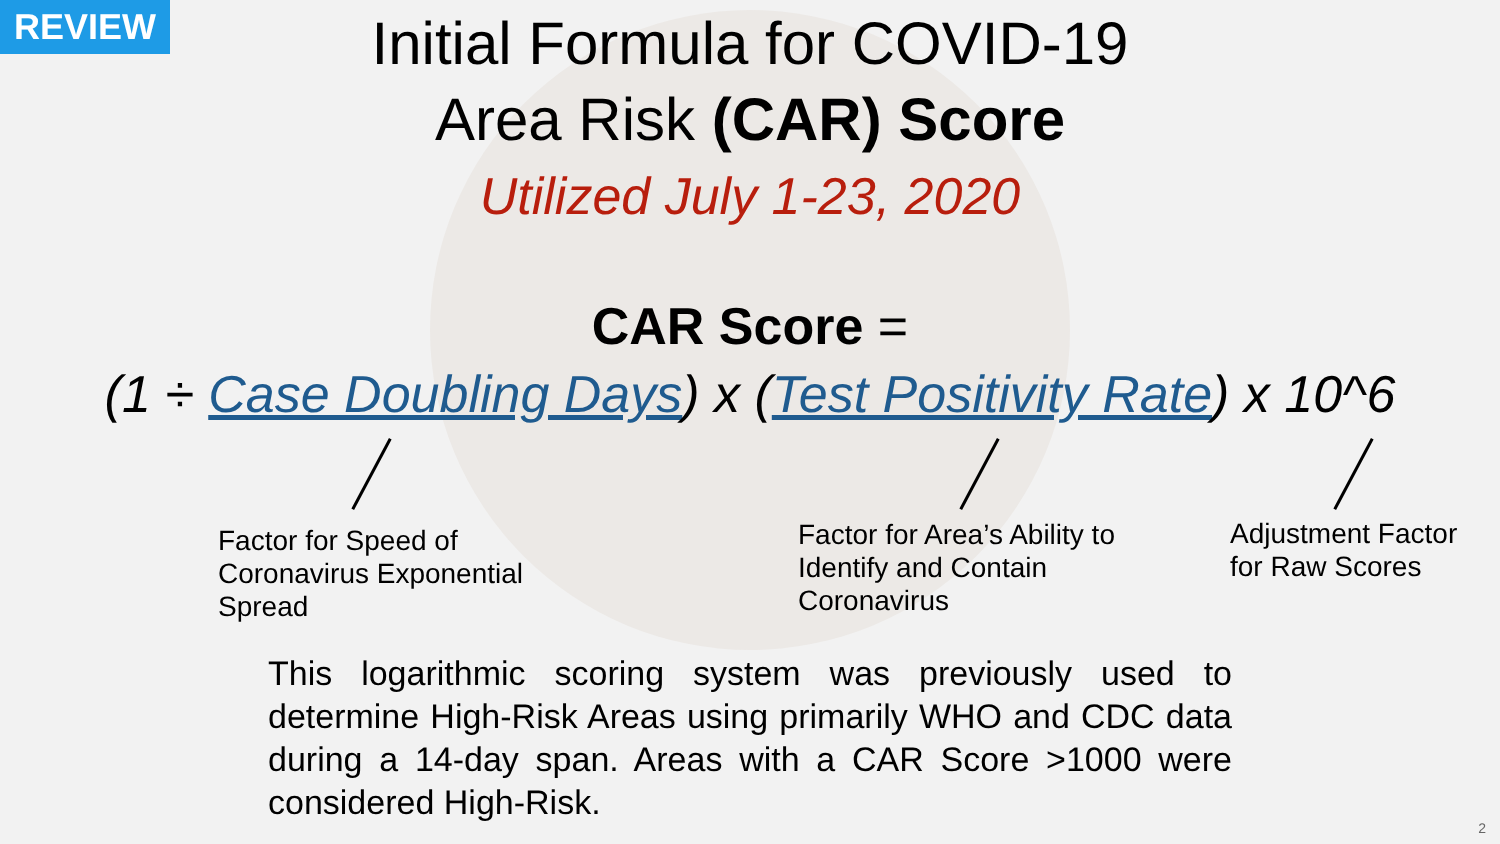REVIEW
Initial Formula for COVID-19
Area Risk (CAR) Score
Utilized July 1-23, 2020
CAR Score =
(1 ÷ Case Doubling Days) x (Test Positivity Rate) x 10^6
Factor for Speed of
Coronavirus Exponential
Spread
Factor for Area’s Ability to
Identify and Contain
Coronavirus
Adjustment Factor
for Raw Scores
This logarithmic scoring system was previously used to determine High-Risk Areas using primarily WHO and CDC data during a 14-day span. Areas with a CAR Score >1000 were considered High-Risk.
2